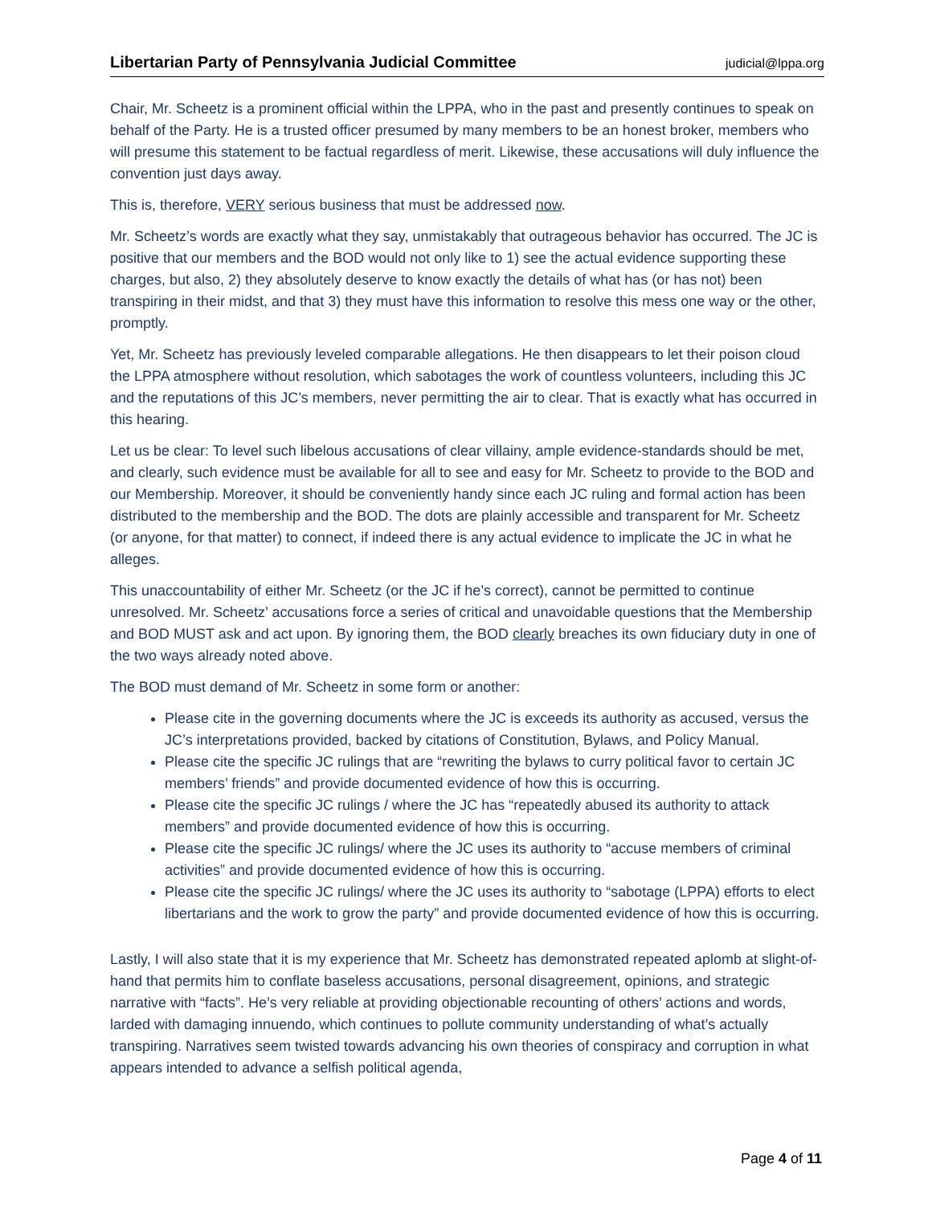Libertarian Party of Pennsylvania Judicial Committee judicial@lppa.org
Chair, Mr. Scheetz is a prominent official within the LPPA, who in the past and presently continues to speak on behalf of the Party. He is a trusted officer presumed by many members to be an honest broker, members who will presume this statement to be factual regardless of merit. Likewise, these accusations will duly influence the convention just days away.
This is, therefore, VERY serious business that must be addressed now.
Mr. Scheetz’s words are exactly what they say, unmistakably that outrageous behavior has occurred. The JC is positive that our members and the BOD would not only like to 1) see the actual evidence supporting these charges, but also, 2) they absolutely deserve to know exactly the details of what has (or has not) been transpiring in their midst, and that 3) they must have this information to resolve this mess one way or the other, promptly.
Yet, Mr. Scheetz has previously leveled comparable allegations. He then disappears to let their poison cloud the LPPA atmosphere without resolution, which sabotages the work of countless volunteers, including this JC and the reputations of this JC’s members, never permitting the air to clear. That is exactly what has occurred in this hearing.
Let us be clear: To level such libelous accusations of clear villainy, ample evidence-standards should be met, and clearly, such evidence must be available for all to see and easy for Mr. Scheetz to provide to the BOD and our Membership. Moreover, it should be conveniently handy since each JC ruling and formal action has been distributed to the membership and the BOD. The dots are plainly accessible and transparent for Mr. Scheetz (or anyone, for that matter) to connect, if indeed there is any actual evidence to implicate the JC in what he alleges.
This unaccountability of either Mr. Scheetz (or the JC if he’s correct), cannot be permitted to continue unresolved. Mr. Scheetz’ accusations force a series of critical and unavoidable questions that the Membership and BOD MUST ask and act upon. By ignoring them, the BOD clearly breaches its own fiduciary duty in one of the two ways already noted above.
The BOD must demand of Mr. Scheetz in some form or another:
Please cite in the governing documents where the JC is exceeds its authority as accused, versus the JC’s interpretations provided, backed by citations of Constitution, Bylaws, and Policy Manual.
Please cite the specific JC rulings that are “rewriting the bylaws to curry political favor to certain JC members’ friends” and provide documented evidence of how this is occurring.
Please cite the specific JC rulings / where the JC has “repeatedly abused its authority to attack members” and provide documented evidence of how this is occurring.
Please cite the specific JC rulings/ where the JC uses its authority to “accuse members of criminal activities” and provide documented evidence of how this is occurring.
Please cite the specific JC rulings/ where the JC uses its authority to “sabotage (LPPA) efforts to elect libertarians and the work to grow the party” and provide documented evidence of how this is occurring.
Lastly, I will also state that it is my experience that Mr. Scheetz has demonstrated repeated aplomb at slight-of-hand that permits him to conflate baseless accusations, personal disagreement, opinions, and strategic narrative with “facts”. He’s very reliable at providing objectionable recounting of others’ actions and words, larded with damaging innuendo, which continues to pollute community understanding of what’s actually transpiring. Narratives seem twisted towards advancing his own theories of conspiracy and corruption in what appears intended to advance a selfish political agenda,
Page 4 of 11